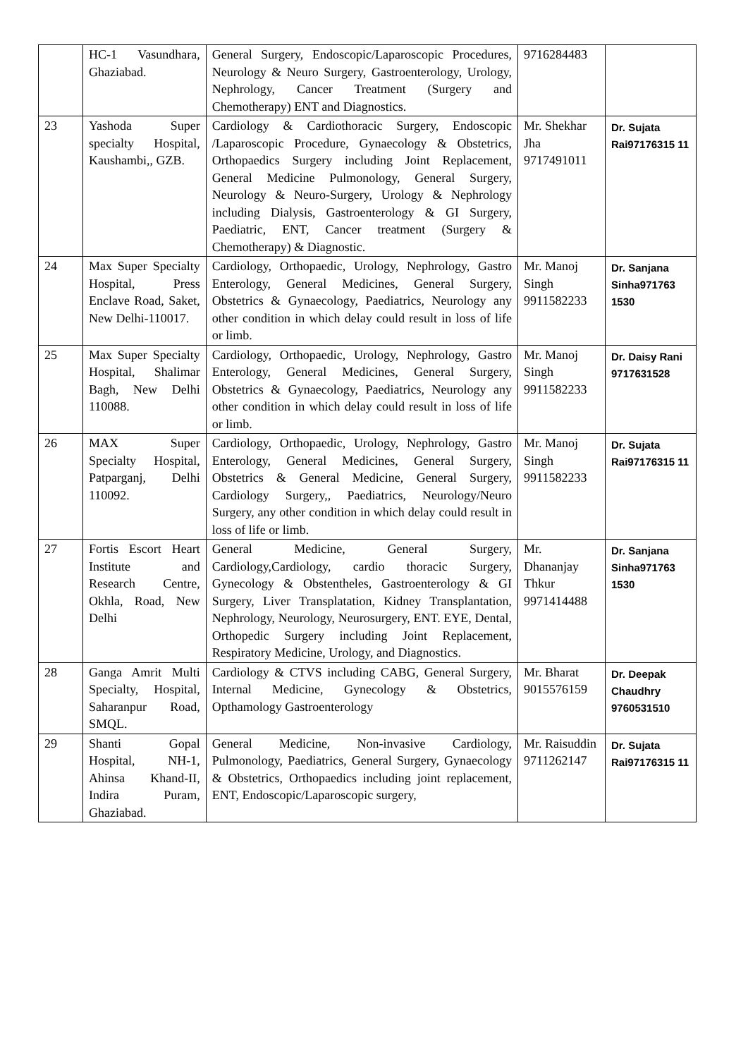| | HC-1 Vasundhara, Ghaziabad. | General Surgery, Endoscopic/Laparoscopic Procedures, Neurology & Neuro Surgery, Gastroenterology, Urology, Nephrology, Cancer Treatment (Surgery and Chemotherapy) ENT and Diagnostics. | 9716284483 | |
| 23 | Yashoda Super specialty Hospital, Kaushambi,, GZB. | Cardiology & Cardiothoracic Surgery, Endoscopic /Laparoscopic Procedure, Gynaecology & Obstetrics, Orthopaedics Surgery including Joint Replacement, General Medicine Pulmonology, General Surgery, Neurology & Neuro-Surgery, Urology & Nephrology including Dialysis, Gastroenterology & GI Surgery, Paediatric, ENT, Cancer treatment (Surgery & Chemotherapy) & Diagnostic. | Mr. Shekhar Jha 9717491011 | Dr. Sujata Rai97176315 11 |
| 24 | Max Super Specialty Hospital, Press Enclave Road, Saket, New Delhi-110017. | Cardiology, Orthopaedic, Urology, Nephrology, Gastro Enterology, General Medicines, General Surgery, Obstetrics & Gynaecology, Paediatrics, Neurology any other condition in which delay could result in loss of life or limb. | Mr. Manoj Singh 9911582233 | Dr. Sanjana Sinha971763 1530 |
| 25 | Max Super Specialty Hospital, Shalimar Bagh, New Delhi 110088. | Cardiology, Orthopaedic, Urology, Nephrology, Gastro Enterology, General Medicines, General Surgery, Obstetrics & Gynaecology, Paediatrics, Neurology any other condition in which delay could result in loss of life or limb. | Mr. Manoj Singh 9911582233 | Dr. Daisy Rani 9717631528 |
| 26 | MAX Super Specialty Hospital, Patparganj, Delhi 110092. | Cardiology, Orthopaedic, Urology, Nephrology, Gastro Enterology, General Medicines, General Surgery, Obstetrics & General Medicine, General Surgery, Cardiology Surgery,, Paediatrics, Neurology/Neuro Surgery, any other condition in which delay could result in loss of life or limb. | Mr. Manoj Singh 9911582233 | Dr. Sujata Rai97176315 11 |
| 27 | Fortis Escort Heart Institute and Research Centre, Okhla, Road, New Delhi | General Medicine, General Surgery, Cardiology,Cardiology, cardio thoracic Surgery, Gynecology & Obstentheles, Gastroenterology & GI Surgery, Liver Transplatation, Kidney Transplantation, Nephrology, Neurology, Neurosurgery, ENT. EYE, Dental, Orthopedic Surgery including Joint Replacement, Respiratory Medicine, Urology, and Diagnostics. | Mr. Dhananjay Thkur 9971414488 | Dr. Sanjana Sinha971763 1530 |
| 28 | Ganga Amrit Multi Specialty, Hospital, Saharanpur Road, SMQL. | Cardiology & CTVS including CABG, General Surgery, Internal Medicine, Gynecology & Obstetrics, Opthamology Gastroenterology | Mr. Bharat 9015576159 | Dr. Deepak Chaudhry 9760531510 |
| 29 | Shanti Gopal Hospital, NH-1, Ahinsa Khand-II, Indira Puram, Ghaziabad. | General Medicine, Non-invasive Cardiology, Pulmonology, Paediatrics, General Surgery, Gynaecology & Obstetrics, Orthopaedics including joint replacement, ENT, Endoscopic/Laparoscopic surgery, | Mr. Raisuddin 9711262147 | Dr. Sujata Rai97176315 11 |